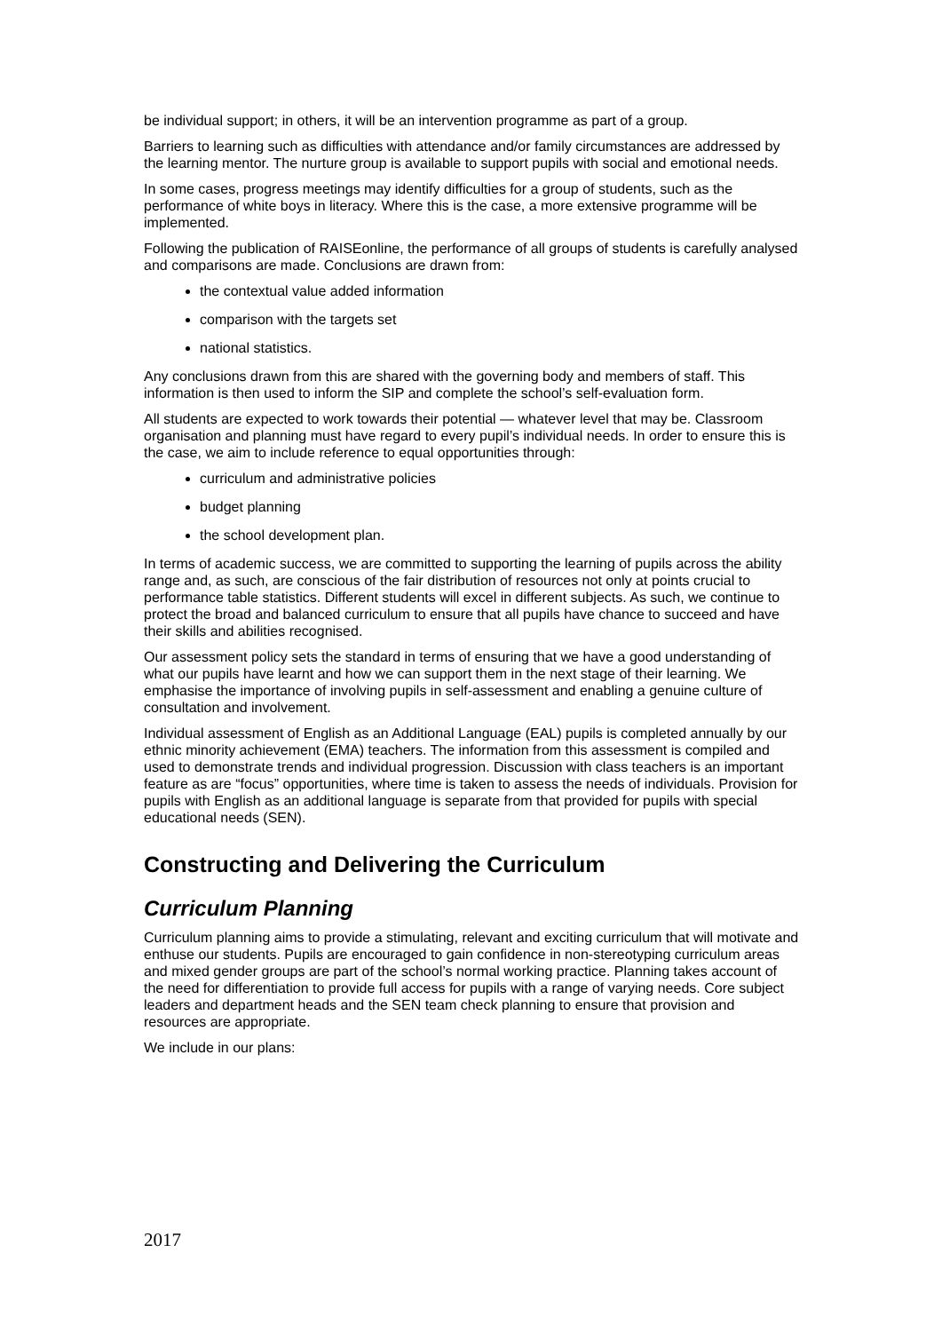be individual support; in others, it will be an intervention programme as part of a group.
Barriers to learning such as difficulties with attendance and/or family circumstances are addressed by the learning mentor. The nurture group is available to support pupils with social and emotional needs.
In some cases, progress meetings may identify difficulties for a group of students, such as the performance of white boys in literacy. Where this is the case, a more extensive programme will be implemented.
Following the publication of RAISEonline, the performance of all groups of students is carefully analysed and comparisons are made. Conclusions are drawn from:
the contextual value added information
comparison with the targets set
national statistics.
Any conclusions drawn from this are shared with the governing body and members of staff. This information is then used to inform the SIP and complete the school’s self-evaluation form.
All students are expected to work towards their potential — whatever level that may be. Classroom organisation and planning must have regard to every pupil’s individual needs. In order to ensure this is the case, we aim to include reference to equal opportunities through:
curriculum and administrative policies
budget planning
the school development plan.
In terms of academic success, we are committed to supporting the learning of pupils across the ability range and, as such, are conscious of the fair distribution of resources not only at points crucial to performance table statistics. Different students will excel in different subjects. As such, we continue to protect the broad and balanced curriculum to ensure that all pupils have chance to succeed and have their skills and abilities recognised.
Our assessment policy sets the standard in terms of ensuring that we have a good understanding of what our pupils have learnt and how we can support them in the next stage of their learning. We emphasise the importance of involving pupils in self-assessment and enabling a genuine culture of consultation and involvement.
Individual assessment of English as an Additional Language (EAL) pupils is completed annually by our ethnic minority achievement (EMA) teachers. The information from this assessment is compiled and used to demonstrate trends and individual progression. Discussion with class teachers is an important feature as are “focus” opportunities, where time is taken to assess the needs of individuals. Provision for pupils with English as an additional language is separate from that provided for pupils with special educational needs (SEN).
Constructing and Delivering the Curriculum
Curriculum Planning
Curriculum planning aims to provide a stimulating, relevant and exciting curriculum that will motivate and enthuse our students. Pupils are encouraged to gain confidence in non-stereotyping curriculum areas and mixed gender groups are part of the school’s normal working practice. Planning takes account of the need for differentiation to provide full access for pupils with a range of varying needs. Core subject leaders and department heads and the SEN team check planning to ensure that provision and resources are appropriate.
We include in our plans:
2017